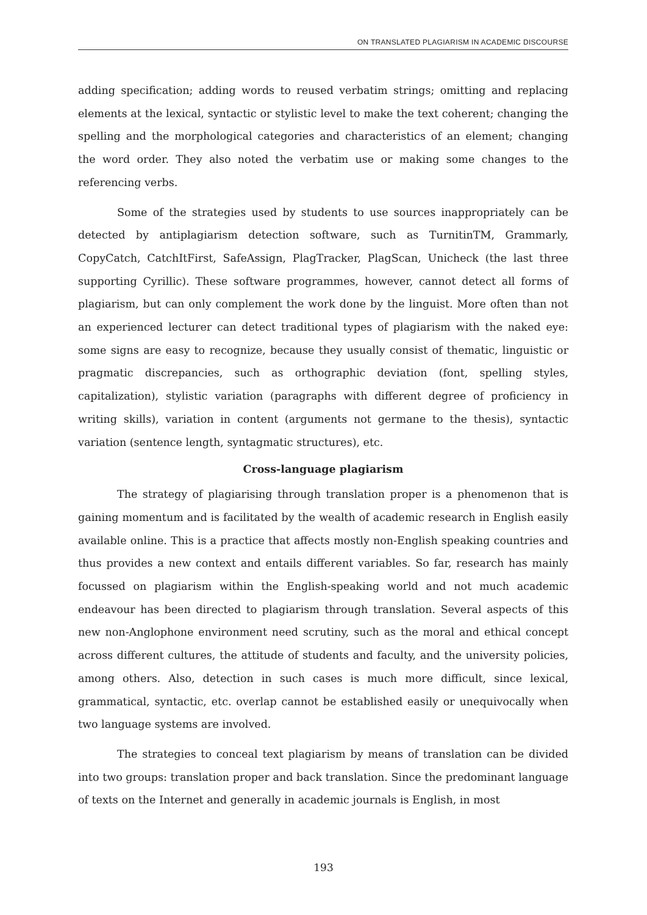ON TRANSLATED PLAGIARISM IN ACADEMIC DISCOURSE
adding specification; adding words to reused verbatim strings; omitting and replacing elements at the lexical, syntactic or stylistic level to make the text coherent; changing the spelling and the morphological categories and characteristics of an element; changing the word order. They also noted the verbatim use or making some changes to the referencing verbs.
Some of the strategies used by students to use sources inappropriately can be detected by antiplagiarism detection software, such as TurnitinTM, Grammarly, CopyCatch, CatchItFirst, SafeAssign, PlagTracker, PlagScan, Unicheck (the last three supporting Cyrillic). These software programmes, however, cannot detect all forms of plagiarism, but can only complement the work done by the linguist. More often than not an experienced lecturer can detect traditional types of plagiarism with the naked eye: some signs are easy to recognize, because they usually consist of thematic, linguistic or pragmatic discrepancies, such as orthographic deviation (font, spelling styles, capitalization), stylistic variation (paragraphs with different degree of proficiency in writing skills), variation in content (arguments not germane to the thesis), syntactic variation (sentence length, syntagmatic structures), etc.
Cross-language plagiarism
The strategy of plagiarising through translation proper is a phenomenon that is gaining momentum and is facilitated by the wealth of academic research in English easily available online. This is a practice that affects mostly non-English speaking countries and thus provides a new context and entails different variables. So far, research has mainly focussed on plagiarism within the English-speaking world and not much academic endeavour has been directed to plagiarism through translation. Several aspects of this new non-Anglophone environment need scrutiny, such as the moral and ethical concept across different cultures, the attitude of students and faculty, and the university policies, among others. Also, detection in such cases is much more difficult, since lexical, grammatical, syntactic, etc. overlap cannot be established easily or unequivocally when two language systems are involved.
The strategies to conceal text plagiarism by means of translation can be divided into two groups: translation proper and back translation. Since the predominant language of texts on the Internet and generally in academic journals is English, in most
193